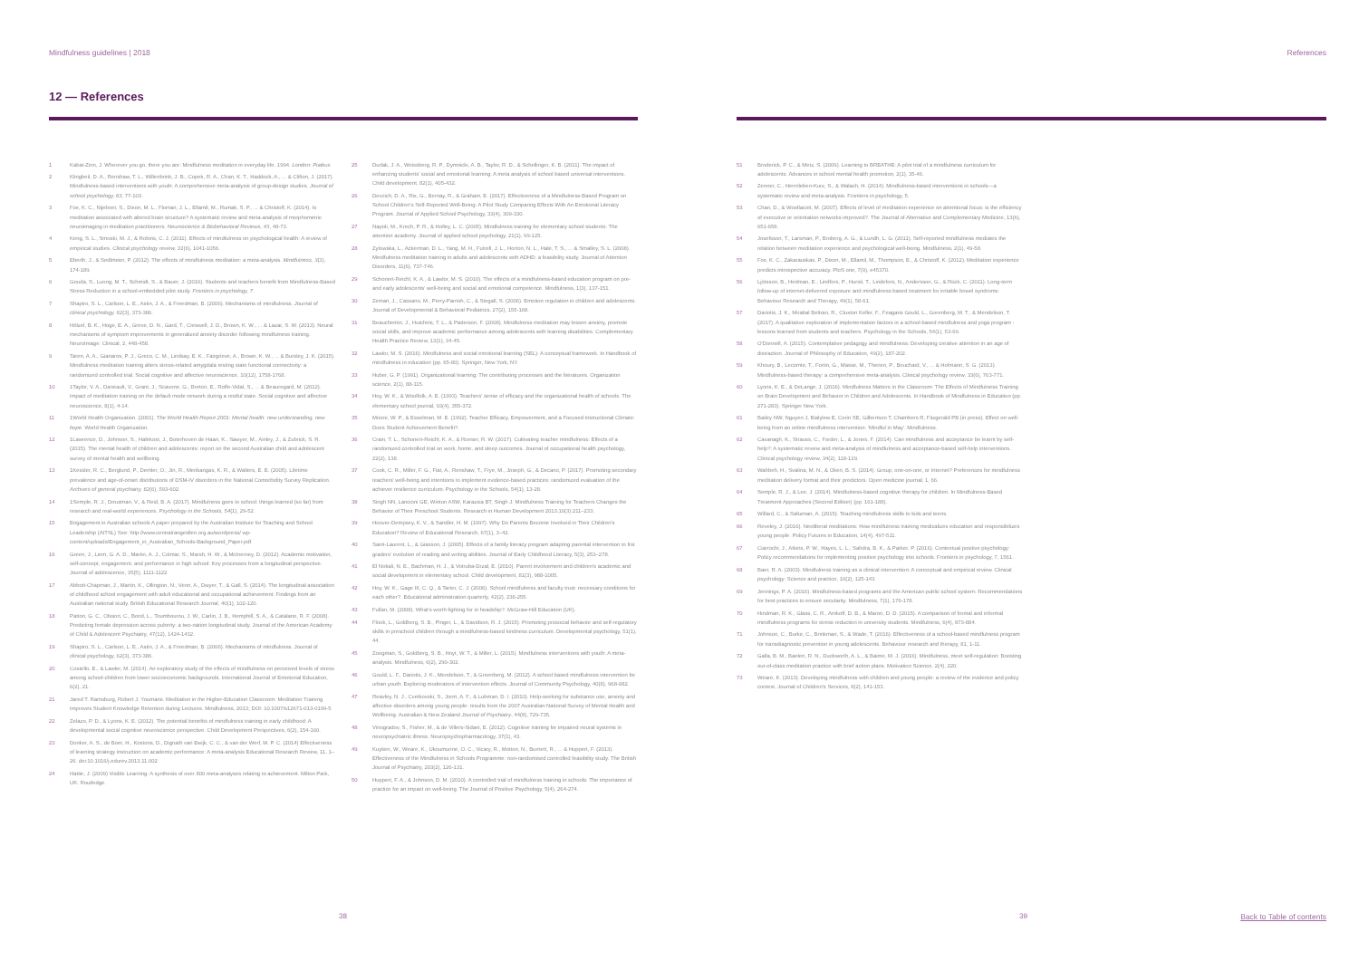Mindfulness guidelines | 2018
12 — References
1 Kabat-Zinn, J. Wherever you go, there you are: Mindfulness meditation in everyday life. 1994. London: Piatkus.
2 Klingbeil, D. A., Renshaw, T. L., Willenbrink, J. B., Copek, R. A., Chan, K. T., Haddock, A., ... & Clifton, J. (2017). Mindfulness-based interventions with youth: A comprehensive meta-analysis of group-design studies. Journal of school psychology, 63, 77-103.
3 Fox, K. C., Nijeboer, S., Dixon, M. L., Floman, J. L., Ellamil, M., Rumak, S. P., ... & Christoff, K. (2014). Is meditation associated with altered brain structure? A systematic review and meta-analysis of morphometric neuroimaging in meditation practitioners. Neuroscience & Biobehavioral Reviews, 43, 48-73.
4 Keng, S. L., Smoski, M. J., & Robins, C. J. (2011). Effects of mindfulness on psychological health: A review of empirical studies. Clinical psychology review, 31(6), 1041-1056.
5 Eberth, J., & Sedlmeier, P. (2012). The effects of mindfulness meditation: a meta-analysis. Mindfulness, 3(3), 174-189.
6 Gouda, S., Luong, M. T., Schmidt, S., & Bauer, J. (2016). Students and teachers benefit from Mindfulness-Based Stress Reduction in a school-embedded pilot study. Frontiers in psychology, 7.
7 Shapiro, S. L., Carlson, L. E., Astin, J. A., & Freedman, B. (2006). Mechanisms of mindfulness. Journal of clinical psychology, 62(3), 373-386.
8 Hölzel, B. K., Hoge, E. A., Greve, D. N., Gard, T., Creswell, J. D., Brown, K. W., ... & Lazar, S. W. (2013). Neural mechanisms of symptom improvements in generalized anxiety disorder following mindfulness training. NeuroImage: Clinical, 2, 448-458.
9 Taren, A. A., Gianaros, P. J., Greco, C. M., Lindsay, E. K., Fairgrieve, A., Brown, K. W., ... & Bursley, J. K. (2015). Mindfulness meditation training alters stress-related amygdala resting state functional connectivity: a randomized controlled trial. Social cognitive and affective neuroscience, 10(12), 1758-1768.
10 1Taylor, V. A., Daneault, V., Grant, J., Scavone, G., Breton, E., Roffe-Vidal, S., ... & Beauregard, M. (2012). Impact of meditation training on the default mode network during a restful state. Social cognitive and affective neuroscience, 8(1), 4-14.
11 1World Health Organization. (2001). The World Health Report 2001: Mental health: new understanding, new hope. World Health Organization.
12 1Lawrence, D., Johnson, S., Hafekost, J., Boterhoven de Haan, K., Sawyer, M., Ainley, J., & Zubrick, S. R. (2015). The mental health of children and adolescents: report on the second Australian child and adolescent survey of mental health and wellbeing.
13 1Kessler, R. C., Berglund, P., Demler, O., Jin, R., Merikangas, K. R., & Walters, E. E. (2005). Lifetime prevalence and age-of-onset distributions of DSM-IV disorders in the National Comorbidity Survey Replication. Archives of general psychiatry, 62(6), 593-602.
14 1Semple, R. J., Droutman, V., & Reid, B. A. (2017). Mindfulness goes to school: things learned (so far) from research and real-world experiences. Psychology in the Schools, 54(1), 29-52.
15 Engagement in Australian schools A paper prepared by the Australian Institute for Teaching and School Leadership (AITSL) See: http://www.centralrangesllen.org.au/wordpress/ wp-content/uploads/Engagement_in_Australian_Schools-Background_Paper.pdf
16 Green, J., Liem, G. A. D., Martin, A. J., Colmar, S., Marsh, H. W., & McInerney, D. (2012). Academic motivation, self-concept, engagement, and performance in high school: Key processes from a longitudinal perspective. Journal of adolescence, 35(5), 1111-1122.
17 Abbott-Chapman, J., Martin, K., Ollington, N., Venn, A., Dwyer, T., & Gall, S. (2014). The longitudinal association of childhood school engagement with adult educational and occupational achievement: Findings from an Australian national study. British Educational Research Journal, 40(1), 102-120.
18 Patton, G. C., Olsson, C., Bond, L., Toumbourou, J. W., Carlin, J. B., Hemphill, S. A., & Catalano, R. F. (2008). Predicting female depression across puberty: a two-nation longitudinal study. Journal of the American Academy of Child & Adolescent Psychiatry, 47(12), 1424-1432.
19 Shapiro, S. L., Carlson, L. E., Astin, J. A., & Freedman, B. (2006). Mechanisms of mindfulness. Journal of clinical psychology, 62(3), 373-386.
20 Costello, E., & Lawler, M. (2014). An exploratory study of the effects of mindfulness on perceived levels of stress among school-children from lower socioeconomic backgrounds. International Journal of Emotional Education, 6(2), 21.
21 Jared T. Ramsburg, Robert J. Youmans. Meditation in the Higher-Education Classroom: Meditation Training Improves Student Knowledge Retention during Lectures. Mindfulness, 2013; DOI: 10.1007/s12671-013-0199-5
22 Zelazo, P. D., & Lyons, K. E. (2012). The potential benefits of mindfulness training in early childhood: A developmental social cognitive neuroscience perspective. Child Development Perspectives, 6(2), 154-160.
23 Donker, A. S., de Boer, H., Kostons, D., Dignath van Ewijk, C. C., & van der Werf, M. P. C. (2014) Effectiveness of learning strategy instruction on academic performance: A meta-analysis Educational Research Review, 11, 1–26. doi:10.1016/j.edurev.2013.11.002
24 Hattie, J. (2009) Visible Learning: A synthesis of over 800 meta-analyses relating to achievement. Milton Park, UK: Routledge.
25 Durlak, J. A., Weissberg, R. P., Dymnicki, A. B., Taylor, R. D., & Schellinger, K. B. (2011). The impact of enhancing students' social and emotional learning: A meta analysis of school based universal interventions. Child development, 82(1), 405-432.
26 Devcich, D. A., Rix, G., Bernay, R., & Graham, E. (2017). Effectiveness of a Mindfulness-Based Program on School Children's Self-Reported Well-Being: A Pilot Study Comparing Effects With An Emotional Literacy Program. Journal of Applied School Psychology, 33(4), 309-330.
27 Napoli, M., Krech, P. R., & Holley, L. C. (2005). Mindfulness training for elementary school students: The attention academy. Journal of applied school psychology, 21(1), 99-125.
28 Zylowska, L., Ackerman, D. L., Yang, M. H., Futrell, J. L., Horton, N. L., Hale, T. S., ... & Smalley, S. L. (2008). Mindfulness meditation training in adults and adolescents with ADHD: a feasibility study. Journal of Attention Disorders, 11(6), 737-746.
29 Schonert-Reichl, K. A., & Lawlor, M. S. (2010). The effects of a mindfulness-based education program on pre-and early adolescents' well-being and social and emotional competence. Mindfulness, 1(3), 137-151.
30 Zeman, J., Cassano, M., Perry-Parrish, C., & Stegall, S. (2006). Emotion regulation in children and adolescents. Journal of Developmental & Behavioral Pediatrics, 27(2), 155-168.
31 Beauchemin, J., Hutchins, T. L., & Patterson, F. (2008). Mindfulness meditation may lessen anxiety, promote social skills, and improve academic performance among adolescents with learning disabilities. Complementary Health Practice Review, 13(1), 34-45.
32 Lawlor, M. S. (2016). Mindfulness and social emotional learning (SEL): A conceptual framework. In Handbook of mindfulness in education (pp. 65-80). Springer, New York, NY.
33 Huber, G. P. (1991). Organizational learning: The contributing processes and the literatures. Organization science, 2(1), 88-115.
34 Hoy, W. K., & Woolfolk, A. E. (1993). Teachers' sense of efficacy and the organizational health of schools. The elementary school journal, 93(4), 355-372.
35 Moore, W. P., & Esselman, M. E. (1992). Teacher Efficacy, Empowerment, and a Focused Instructional Climate: Does Student Achievement Benefit?.
36 Crain, T. L., Schonert-Reichl, K. A., & Roeser, R. W. (2017). Cultivating teacher mindfulness: Effects of a randomized controlled trial on work, home, and sleep outcomes. Journal of occupational health psychology, 22(2), 138.
37 Cook, C. R., Miller, F. G., Fiat, A., Renshaw, T., Frye, M., Joseph, G., & Decano, P. (2017). Promoting secondary teachers' well-being and intentions to implement evidence-based practices: randomized evaluation of the achiever resilience curriculum. Psychology in the Schools, 54(1), 13-28.
38 Singh NN, Lancioni GE, Winton ASW, Karazsia BT, Singh J. Mindfulness Training for Teachers Changes the Behavior of Their Preschool Students. Research in Human Development 2013;10(3):211–233.
39 Hoover-Dempsey, K. V., & Sandler, H. M. (1997). Why Do Parents Become Involved in Their Children's Education? Review of Educational Research, 67(1), 3–42.
40 Saint-Laurent, L., & Giasson, J. (2005). Effects of a family literacy program adapting parental intervention to frst graders' evolution of reading and writing abilities. Journal of Early Childhood Literacy, 5(3), 253–278.
41 El Nokali, N. E., Bachman, H. J., & Votruba-Drzal, E. (2010). Parent involvement and children's academic and social development in elementary school. Child development, 81(3), 988-1005.
42 Hoy, W. K., Gage III, C. Q., & Tarter, C. J. (2006). School mindfulness and faculty trust: necessary conditions for each other?. Educational administration quarterly, 42(2), 236-255.
43 Fullan, M. (2008). What's worth fighting for in headship?. McGraw-Hill Education (UK).
44 Flook, L., Goldberg, S. B., Pinger, L., & Davidson, R. J. (2015). Promoting prosocial behavior and self-regulatory skills in preschool children through a mindfulness-based kindness curriculum. Developmental psychology, 51(1), 44.
45 Zoogman, S., Goldberg, S. B., Hoyt, W. T., & Miller, L. (2015). Mindfulness interventions with youth: A meta-analysis. Mindfulness, 6(2), 290-302.
46 Gould, L. F., Dariotis, J. K., Mendelson, T., & Greenberg, M. (2012). A school based mindfulness intervention for urban youth: Exploring moderators of intervention effects. Journal of Community Psychology, 40(8), 968-982.
47 Reavley, N. J., Cvetkovski, S., Jorm, A. F., & Lubman, D. I. (2010). Help-seeking for substance use, anxiety and affective disorders among young people: results from the 2007 Australian National Survey of Mental Health and Wellbeing. Australian & New Zealand Journal of Psychiatry, 44(8), 729-735.
48 Vinogradov, S., Fisher, M., & de Villers-Sidani, E. (2012). Cognitive training for impaired neural systems in neuropsychiatric illness. Neuropsychopharmacology, 37(1), 43.
49 Kuyken, W., Weare, K., Ukoumunne, O. C., Vicary, R., Motton, N., Burnett, R., ... & Huppert, F. (2013). Effectiveness of the Mindfulness in Schools Programme: non-randomised controlled feasibility study. The British Journal of Psychiatry, 203(2), 126-131.
50 Huppert, F. A., & Johnson, D. M. (2010). A controlled trial of mindfulness training in schools: The importance of practice for an impact on well-being. The Journal of Positive Psychology, 5(4), 264-274.
38
References
51 Broderick, P. C., & Metz, S. (2009). Learning to BREATHE: A pilot trial of a mindfulness curriculum for adolescents. Advances in school mental health promotion, 2(1), 35-46.
52 Zenner, C., Herrnleben-Kurz, S., & Walach, H. (2014). Mindfulness-based interventions in schools—a systematic review and meta-analysis. Frontiers in psychology, 5.
53 Chan, D., & Woollacott, M. (2007). Effects of level of meditation experience on attentional focus: is the efficiency of executive or orientation networks improved?. The Journal of Alternative and Complementary Medicine, 13(6), 651-658.
54 Josefsson, T., Larsman, P., Broberg, A. G., & Lundh, L. G. (2011). Self-reported mindfulness mediates the relation between meditation experience and psychological well-being. Mindfulness, 2(1), 49-58.
55 Fox, K. C., Zakarauskas, P., Dixon, M., Ellamil, M., Thompson, E., & Christoff, K. (2012). Meditation experience predicts introspective accuracy. PloS one, 7(9), e45370.
56 Ljótsson, B., Hedman, E., Lindfors, P., Hursti, T., Lindefors, N., Andersson, G., & Rück, C. (2011). Long-term follow-up of internet-delivered exposure and mindfulness based treatment for irritable bowel syndrome. Behaviour Research and Therapy, 49(1), 58-61.
57 Dariotis, J. K., Mirabal Beltran, R., Cluxton Keller, F., Feagans Gould, L., Greenberg, M. T., & Mendelson, T. (2017). A qualitative exploration of implementation factors in a school-based mindfulness and yoga program : lessons learned from students and teachers. Psychology in the Schools, 54(1), 53-69.
58 O'Donnell, A. (2015). Contemplative pedagogy and mindfulness: Developing creative attention in an age of distraction. Journal of Philosophy of Education, 49(2), 187-202.
59 Khoury, B., Lecomte, T., Fortin, G., Masse, M., Therien, P., Bouchard, V., ... & Hofmann, S. G. (2013). Mindfulness-based therapy: a comprehensive meta-analysis. Clinical psychology review, 33(6), 763-771.
60 Lyons, K. E., & DeLange, J. (2016). Mindfulness Matters in the Classroom: The Effects of Mindfulness Training on Brain Development and Behavior in Children and Adolescents. In Handbook of Mindfulness in Education (pp. 271-283). Springer New York.
61 Bailey NW, Nguyen J, Bialylew E, Corin SE, Gilbertson T, Chambers R, Fitzgerald PB (in press). Effect on well-being from an online mindfulness intervention: 'Mindful in May'. Mindfulness.
62 Cavanagh, K., Strauss, C., Forder, L., & Jones, F. (2014). Can mindfulness and acceptance be learnt by self-help?: A systematic review and meta-analysis of mindfulness and acceptance-based self-help interventions. Clinical psychology review, 34(2), 118-129.
63 Wahbeh, H., Svalina, M. N., & Oken, B. S. (2014). Group, one-on-one, or Internet? Preferences for mindfulness meditation delivery format and their predictors. Open medicine journal, 1, 66.
64 Semple, R. J., & Lee, J. (2014). Mindfulness-based cognitive therapy for children. In Mindfulness-Based Treatment Approaches (Second Edition) (pp. 161-188).
65 Willard, C., & Saltzman, A. (2015). Teaching mindfulness skills to kids and teens.
66 Reveley, J. (2016). Neoliberal meditations: How mindfulness training medicalizes education and responsibilizes young people. Policy Futures in Education, 14(4), 497-511.
67 Ciarrochi, J., Atkins, P. W., Hayes, L. L., Sahdra, B. K., & Parker, P. (2016). Contextual positive psychology: Policy recommendations for implementing positive psychology into schools. Frontiers in psychology, 7, 1561.
68 Baer, R. A. (2003). Mindfulness training as a clinical intervention: A conceptual and empirical review. Clinical psychology: Science and practice, 10(2), 125-143.
69 Jennings, P. A. (2016). Mindfulness-based programs and the American public school system: Recommendations for best practices to ensure secularity. Mindfulness, 7(1), 176-178.
70 Hindman, R. K., Glass, C. R., Arnkoff, D. B., & Maron, D. D. (2015). A comparison of formal and informal mindfulness programs for stress reduction in university students. Mindfulness, 6(4), 873-884.
71 Johnson, C., Burke, C., Brinkman, S., & Wade, T. (2016). Effectiveness of a school-based mindfulness program for transdiagnostic prevention in young adolescents. Behaviour research and therapy, 81, 1-11.
72 Galla, B. M., Baelen, R. N., Duckworth, A. L., & Baime, M. J. (2016). Mindfulness, meet self-regulation: Boosting out-of-class meditation practice with brief action plans. Motivation Science, 2(4), 220.
73 Weare, K. (2013). Developing mindfulness with children and young people: a review of the evidence and policy context. Journal of Children's Services, 8(2), 141-153.
39 Back to Table of contents